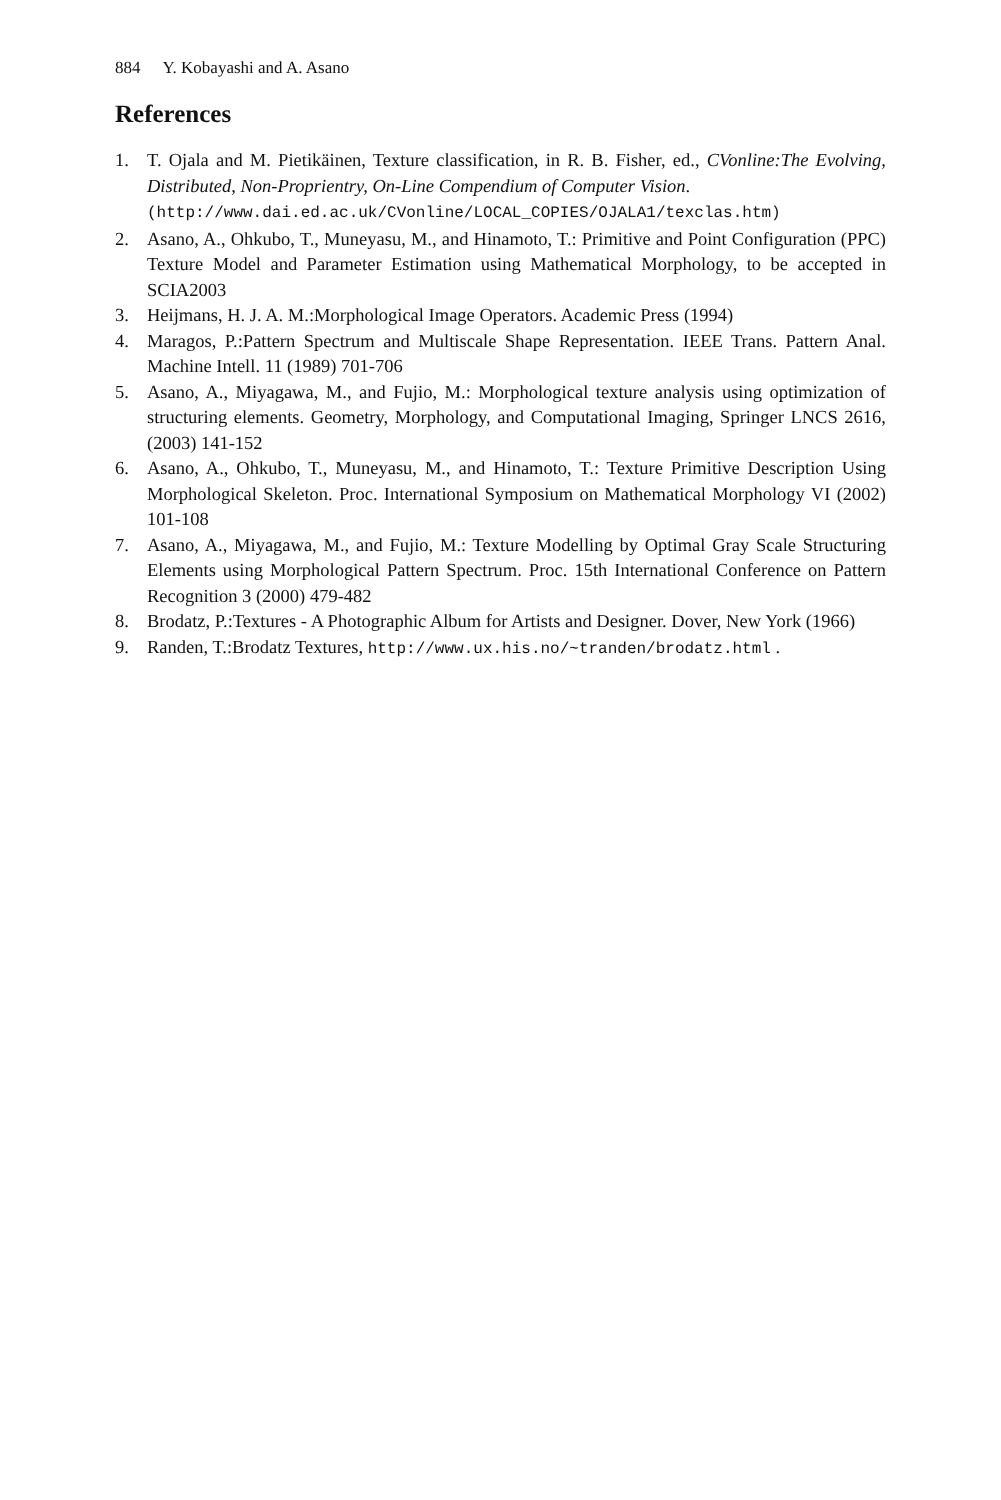884 Y. Kobayashi and A. Asano
References
1. T. Ojala and M. Pietikäinen, Texture classification, in R. B. Fisher, ed., CVonline:The Evolving, Distributed, Non-Proprientry, On-Line Compendium of Computer Vision.
(http://www.dai.ed.ac.uk/CVonline/LOCAL_COPIES/OJALA1/texclas.htm)
2. Asano, A., Ohkubo, T., Muneyasu, M., and Hinamoto, T.: Primitive and Point Configuration (PPC) Texture Model and Parameter Estimation using Mathematical Morphology, to be accepted in SCIA2003
3. Heijmans, H. J. A. M.:Morphological Image Operators. Academic Press (1994)
4. Maragos, P.:Pattern Spectrum and Multiscale Shape Representation. IEEE Trans. Pattern Anal. Machine Intell. 11 (1989) 701-706
5. Asano, A., Miyagawa, M., and Fujio, M.: Morphological texture analysis using optimization of structuring elements. Geometry, Morphology, and Computational Imaging, Springer LNCS 2616, (2003) 141-152
6. Asano, A., Ohkubo, T., Muneyasu, M., and Hinamoto, T.: Texture Primitive Description Using Morphological Skeleton. Proc. International Symposium on Mathematical Morphology VI (2002) 101-108
7. Asano, A., Miyagawa, M., and Fujio, M.: Texture Modelling by Optimal Gray Scale Structuring Elements using Morphological Pattern Spectrum. Proc. 15th International Conference on Pattern Recognition 3 (2000) 479-482
8. Brodatz, P.:Textures - A Photographic Album for Artists and Designer. Dover, New York (1966)
9. Randen, T.:Brodatz Textures, http://www.ux.his.no/~tranden/brodatz.html .